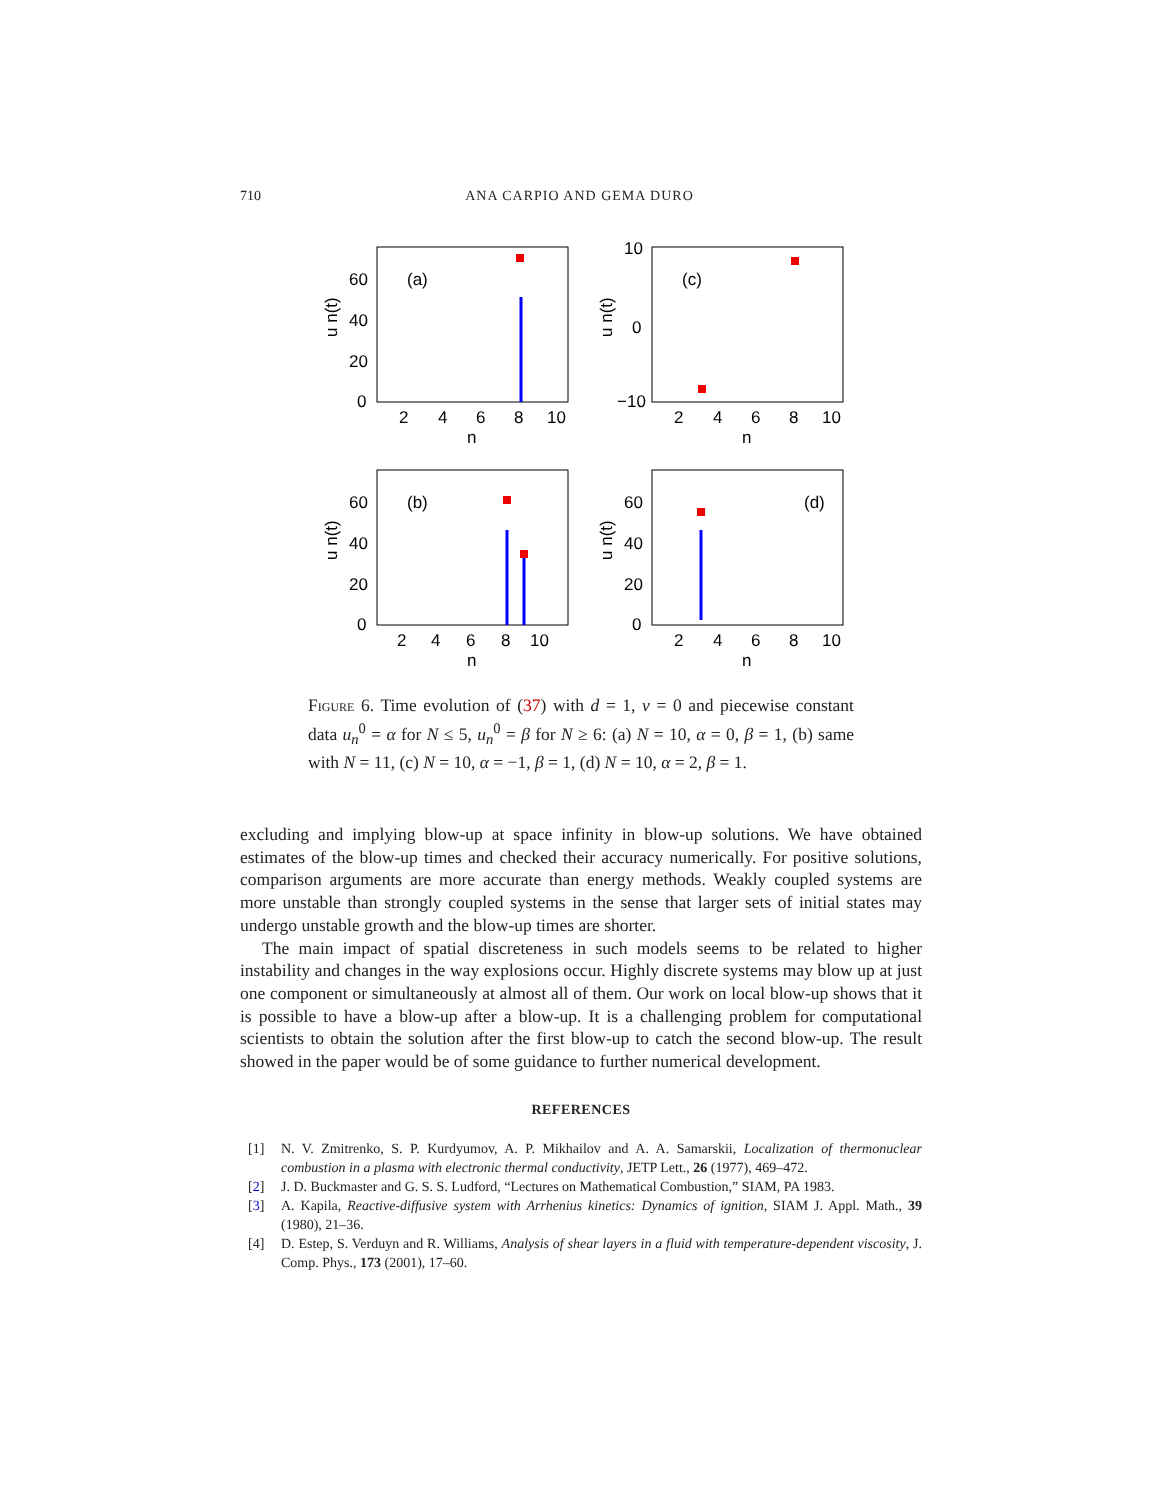710 ANA CARPIO AND GEMA DURO
(a)
0
20
40
60
2
4
6
8
10
n
u n(t)
(c)
10
0
−10
2
4
6
8
10
n
u n(t)
(b)
0
20
40
60
2
4
6
8
10
n
u n(t)
(d)
0
20
40
60
2
4
6
8
10
n
u n(t)
Figure 6. Time evolution of (37) with d = 1, v = 0 and piecewise constant data u<sub>n</sub><sup>0</sup> = α for N ≤ 5, u<sub>n</sub><sup>0</sup> = β for N ≥ 6: (a) N = 10, α = 0, β = 1, (b) same with N = 11, (c) N = 10, α = −1, β = 1, (d) N = 10, α = 2, β = 1.
excluding and implying blow-up at space infinity in blow-up solutions. We have obtained estimates of the blow-up times and checked their accuracy numerically. For positive solutions, comparison arguments are more accurate than energy methods. Weakly coupled systems are more unstable than strongly coupled systems in the sense that larger sets of initial states may undergo unstable growth and the blow-up times are shorter.
The main impact of spatial discreteness in such models seems to be related to higher instability and changes in the way explosions occur. Highly discrete systems may blow up at just one component or simultaneously at almost all of them. Our work on local blow-up shows that it is possible to have a blow-up after a blow-up. It is a challenging problem for computational scientists to obtain the solution after the first blow-up to catch the second blow-up. The result showed in the paper would be of some guidance to further numerical development.
REFERENCES
[1] N. V. Zmitrenko, S. P. Kurdyumov, A. P. Mikhailov and A. A. Samarskii, Localization of thermonuclear combustion in a plasma with electronic thermal conductivity, JETP Lett., 26 (1977), 469–472.
[2] J. D. Buckmaster and G. S. S. Ludford, “Lectures on Mathematical Combustion,” SIAM, PA 1983.
[3] A. Kapila, Reactive-diffusive system with Arrhenius kinetics: Dynamics of ignition, SIAM J. Appl. Math., 39 (1980), 21–36.
[4] D. Estep, S. Verduyn and R. Williams, Analysis of shear layers in a fluid with temperature-dependent viscosity, J. Comp. Phys., 173 (2001), 17–60.